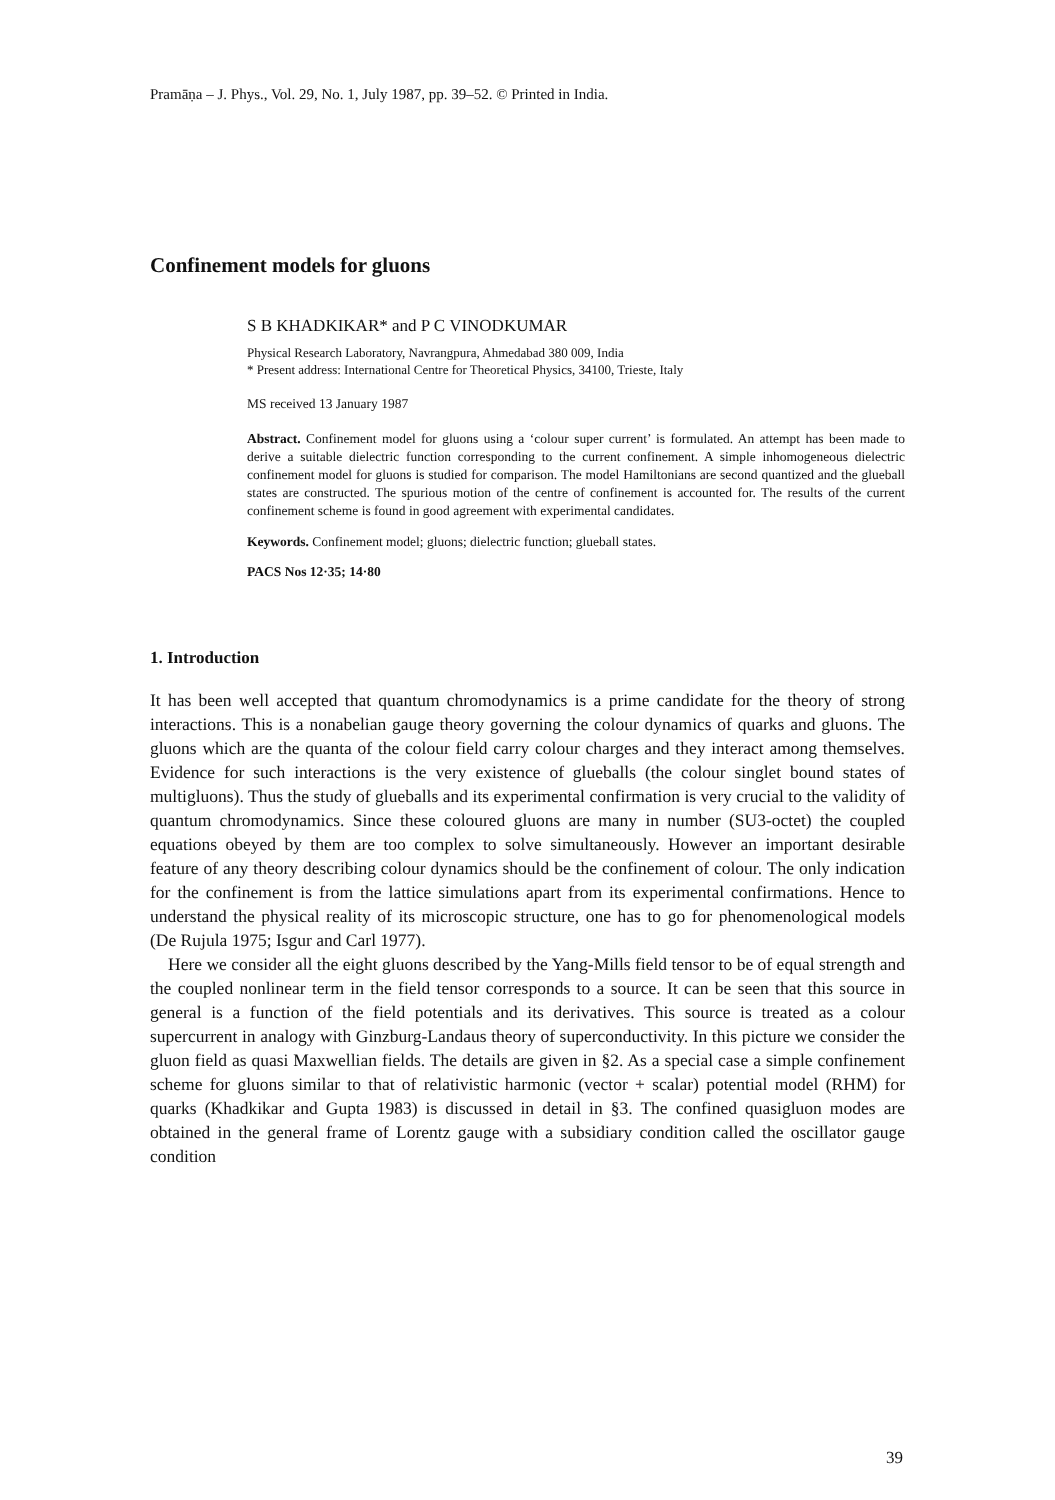Pramāṇa – J. Phys., Vol. 29, No. 1, July 1987, pp. 39–52. © Printed in India.
Confinement models for gluons
S B KHADKIKAR* and P C VINODKUMAR
Physical Research Laboratory, Navrangpura, Ahmedabad 380 009, India
* Present address: International Centre for Theoretical Physics, 34100, Trieste, Italy
MS received 13 January 1987
Abstract. Confinement model for gluons using a ‘colour super current’ is formulated. An attempt has been made to derive a suitable dielectric function corresponding to the current confinement. A simple inhomogeneous dielectric confinement model for gluons is studied for comparison. The model Hamiltonians are second quantized and the glueball states are constructed. The spurious motion of the centre of confinement is accounted for. The results of the current confinement scheme is found in good agreement with experimental candidates.
Keywords. Confinement model; gluons; dielectric function; glueball states.
PACS Nos 12·35; 14·80
1. Introduction
It has been well accepted that quantum chromodynamics is a prime candidate for the theory of strong interactions. This is a nonabelian gauge theory governing the colour dynamics of quarks and gluons. The gluons which are the quanta of the colour field carry colour charges and they interact among themselves. Evidence for such interactions is the very existence of glueballs (the colour singlet bound states of multigluons). Thus the study of glueballs and its experimental confirmation is very crucial to the validity of quantum chromodynamics. Since these coloured gluons are many in number (SU3-octet) the coupled equations obeyed by them are too complex to solve simultaneously. However an important desirable feature of any theory describing colour dynamics should be the confinement of colour. The only indication for the confinement is from the lattice simulations apart from its experimental confirmations. Hence to understand the physical reality of its microscopic structure, one has to go for phenomenological models (De Rujula 1975; Isgur and Carl 1977).
Here we consider all the eight gluons described by the Yang-Mills field tensor to be of equal strength and the coupled nonlinear term in the field tensor corresponds to a source. It can be seen that this source in general is a function of the field potentials and its derivatives. This source is treated as a colour supercurrent in analogy with Ginzburg-Landaus theory of superconductivity. In this picture we consider the gluon field as quasi Maxwellian fields. The details are given in §2. As a special case a simple confinement scheme for gluons similar to that of relativistic harmonic (vector + scalar) potential model (RHM) for quarks (Khadkikar and Gupta 1983) is discussed in detail in §3. The confined quasigluon modes are obtained in the general frame of Lorentz gauge with a subsidiary condition called the oscillator gauge condition
39